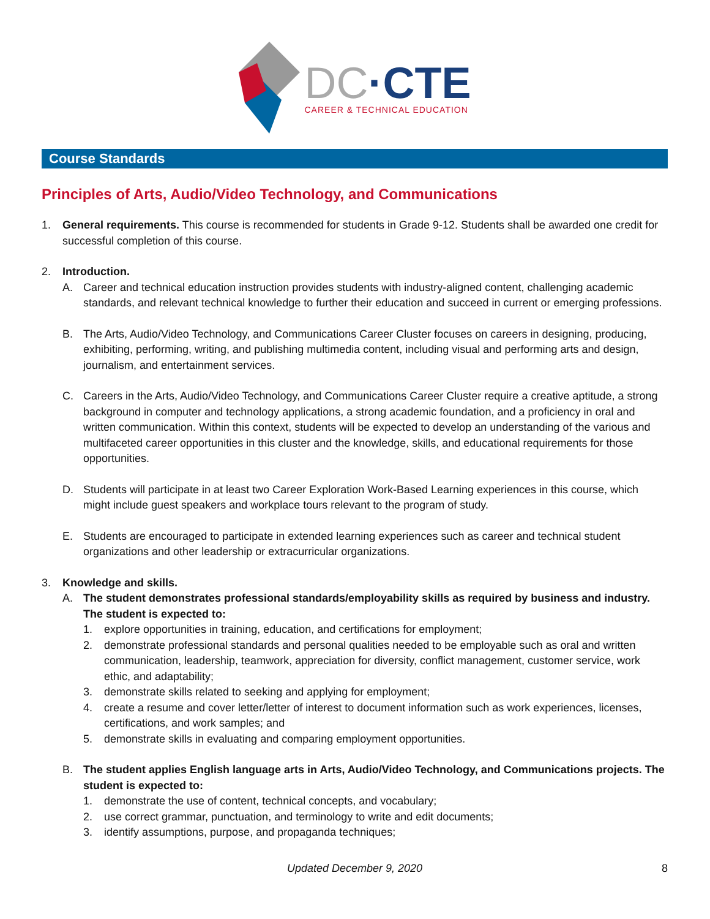DC·CTE
CAREER & TECHNICAL EDUCATION
Course Standards
Principles of Arts, Audio/Video Technology, and Communications
1. General requirements. This course is recommended for students in Grade 9-12. Students shall be awarded one credit for successful completion of this course.
2. Introduction.
A. Career and technical education instruction provides students with industry-aligned content, challenging academic standards, and relevant technical knowledge to further their education and succeed in current or emerging professions.
B. The Arts, Audio/Video Technology, and Communications Career Cluster focuses on careers in designing, producing, exhibiting, performing, writing, and publishing multimedia content, including visual and performing arts and design, journalism, and entertainment services.
C. Careers in the Arts, Audio/Video Technology, and Communications Career Cluster require a creative aptitude, a strong background in computer and technology applications, a strong academic foundation, and a proficiency in oral and written communication. Within this context, students will be expected to develop an understanding of the various and multifaceted career opportunities in this cluster and the knowledge, skills, and educational requirements for those opportunities.
D. Students will participate in at least two Career Exploration Work-Based Learning experiences in this course, which might include guest speakers and workplace tours relevant to the program of study.
E. Students are encouraged to participate in extended learning experiences such as career and technical student organizations and other leadership or extracurricular organizations.
3. Knowledge and skills.
A. The student demonstrates professional standards/employability skills as required by business and industry. The student is expected to:
1. explore opportunities in training, education, and certifications for employment;
2. demonstrate professional standards and personal qualities needed to be employable such as oral and written communication, leadership, teamwork, appreciation for diversity, conflict management, customer service, work ethic, and adaptability;
3. demonstrate skills related to seeking and applying for employment;
4. create a resume and cover letter/letter of interest to document information such as work experiences, licenses, certifications, and work samples; and
5. demonstrate skills in evaluating and comparing employment opportunities.
B. The student applies English language arts in Arts, Audio/Video Technology, and Communications projects. The student is expected to:
1. demonstrate the use of content, technical concepts, and vocabulary;
2. use correct grammar, punctuation, and terminology to write and edit documents;
3. identify assumptions, purpose, and propaganda techniques;
Updated December 9, 2020 8